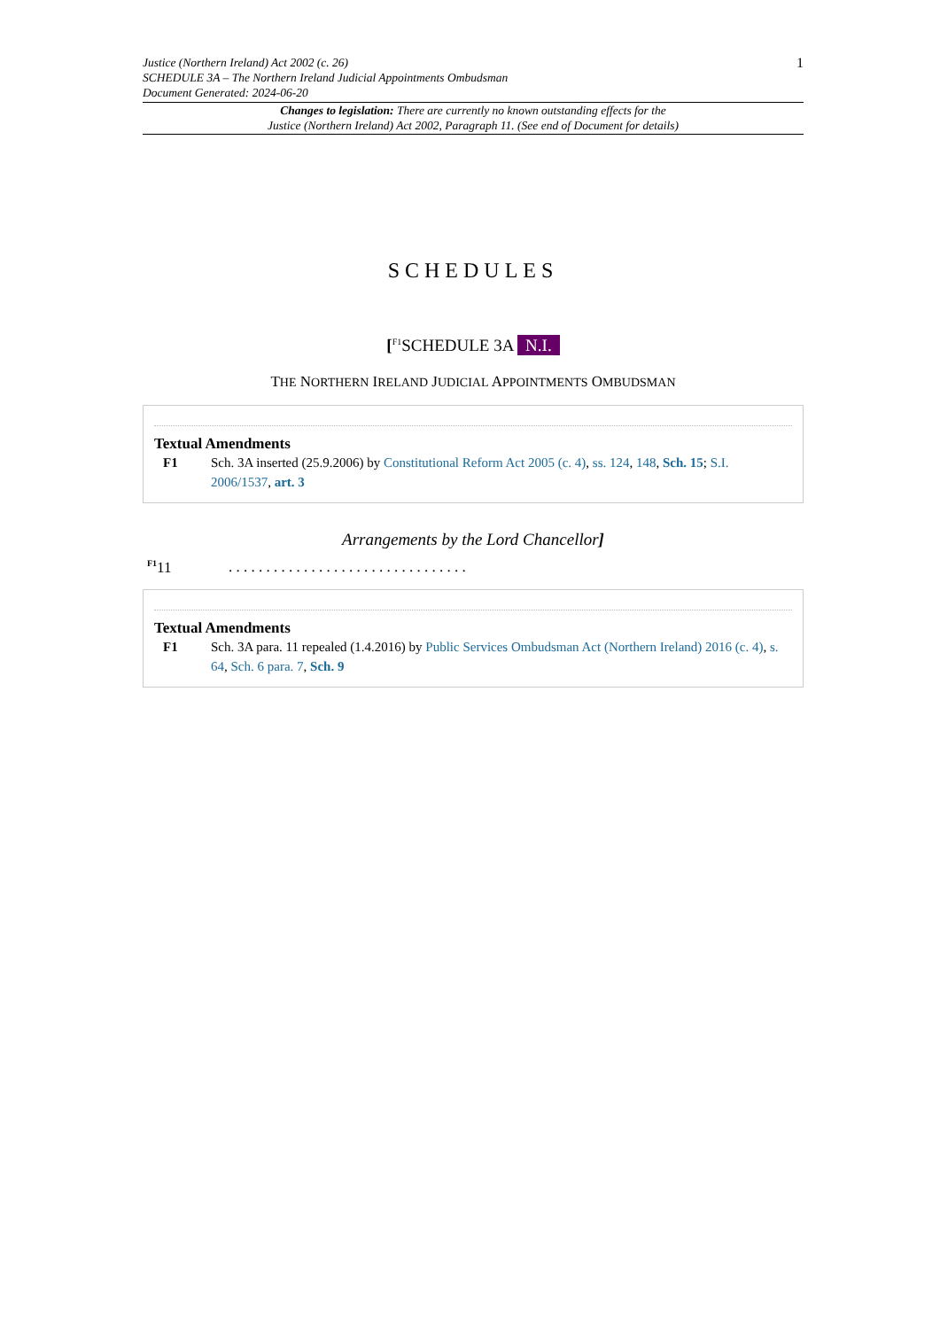Justice (Northern Ireland) Act 2002 (c. 26)
SCHEDULE 3A – The Northern Ireland Judicial Appointments Ombudsman
Document Generated: 2024-06-20
1
Changes to legislation: There are currently no known outstanding effects for the
Justice (Northern Ireland) Act 2002, Paragraph 11. (See end of Document for details)
SCHEDULES
[<sup>F1</sup>SCHEDULE 3A N.I.
THE NORTHERN IRELAND JUDICIAL APPOINTMENTS OMBUDSMAN
Textual Amendments
F1 Sch. 3A inserted (25.9.2006) by Constitutional Reform Act 2005 (c. 4), ss. 124, 148, Sch. 15; S.I. 2006/1537, art. 3
Arrangements by the Lord Chancellor]
<sup>F1</sup>11 . . . . . . . . . . . . . . . . . . . . . . . . . . . . . . . .
Textual Amendments
F1 Sch. 3A para. 11 repealed (1.4.2016) by Public Services Ombudsman Act (Northern Ireland) 2016 (c. 4), s. 64, Sch. 6 para. 7, Sch. 9